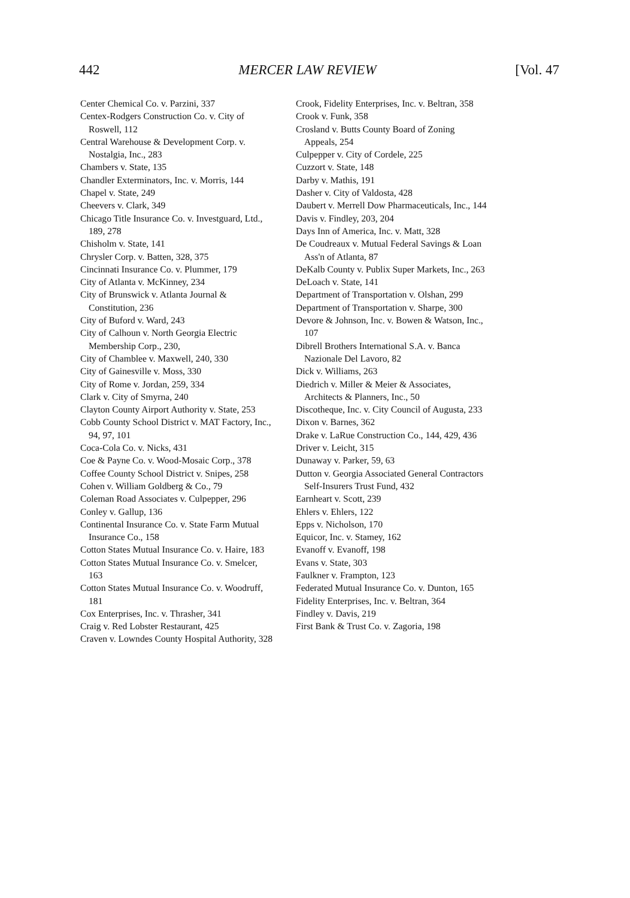442 MERCER LAW REVIEW [Vol. 47
Center Chemical Co. v. Parzini, 337
Centex-Rodgers Construction Co. v. City of Roswell, 112
Central Warehouse & Development Corp. v. Nostalgia, Inc., 283
Chambers v. State, 135
Chandler Exterminators, Inc. v. Morris, 144
Chapel v. State, 249
Cheevers v. Clark, 349
Chicago Title Insurance Co. v. Investguard, Ltd., 189, 278
Chisholm v. State, 141
Chrysler Corp. v. Batten, 328, 375
Cincinnati Insurance Co. v. Plummer, 179
City of Atlanta v. McKinney, 234
City of Brunswick v. Atlanta Journal & Constitution, 236
City of Buford v. Ward, 243
City of Calhoun v. North Georgia Electric Membership Corp., 230,
City of Chamblee v. Maxwell, 240, 330
City of Gainesville v. Moss, 330
City of Rome v. Jordan, 259, 334
Clark v. City of Smyrna, 240
Clayton County Airport Authority v. State, 253
Cobb County School District v. MAT Factory, Inc., 94, 97, 101
Coca-Cola Co. v. Nicks, 431
Coe & Payne Co. v. Wood-Mosaic Corp., 378
Coffee County School District v. Snipes, 258
Cohen v. William Goldberg & Co., 79
Coleman Road Associates v. Culpepper, 296
Conley v. Gallup, 136
Continental Insurance Co. v. State Farm Mutual Insurance Co., 158
Cotton States Mutual Insurance Co. v. Haire, 183
Cotton States Mutual Insurance Co. v. Smelcer, 163
Cotton States Mutual Insurance Co. v. Woodruff, 181
Cox Enterprises, Inc. v. Thrasher, 341
Craig v. Red Lobster Restaurant, 425
Craven v. Lowndes County Hospital Authority, 328
Crook, Fidelity Enterprises, Inc. v. Beltran, 358
Crook v. Funk, 358
Crosland v. Butts County Board of Zoning Appeals, 254
Culpepper v. City of Cordele, 225
Cuzzort v. State, 148
Darby v. Mathis, 191
Dasher v. City of Valdosta, 428
Daubert v. Merrell Dow Pharmaceuticals, Inc., 144
Davis v. Findley, 203, 204
Days Inn of America, Inc. v. Matt, 328
De Coudreaux v. Mutual Federal Savings & Loan Ass'n of Atlanta, 87
DeKalb County v. Publix Super Markets, Inc., 263
DeLoach v. State, 141
Department of Transportation v. Olshan, 299
Department of Transportation v. Sharpe, 300
Devore & Johnson, Inc. v. Bowen & Watson, Inc., 107
Dibrell Brothers International S.A. v. Banca Nazionale Del Lavoro, 82
Dick v. Williams, 263
Diedrich v. Miller & Meier & Associates, Architects & Planners, Inc., 50
Discotheque, Inc. v. City Council of Augusta, 233
Dixon v. Barnes, 362
Drake v. LaRue Construction Co., 144, 429, 436
Driver v. Leicht, 315
Dunaway v. Parker, 59, 63
Dutton v. Georgia Associated General Contractors Self-Insurers Trust Fund, 432
Earnheart v. Scott, 239
Ehlers v. Ehlers, 122
Epps v. Nicholson, 170
Equicor, Inc. v. Stamey, 162
Evanoff v. Evanoff, 198
Evans v. State, 303
Faulkner v. Frampton, 123
Federated Mutual Insurance Co. v. Dunton, 165
Fidelity Enterprises, Inc. v. Beltran, 364
Findley v. Davis, 219
First Bank & Trust Co. v. Zagoria, 198